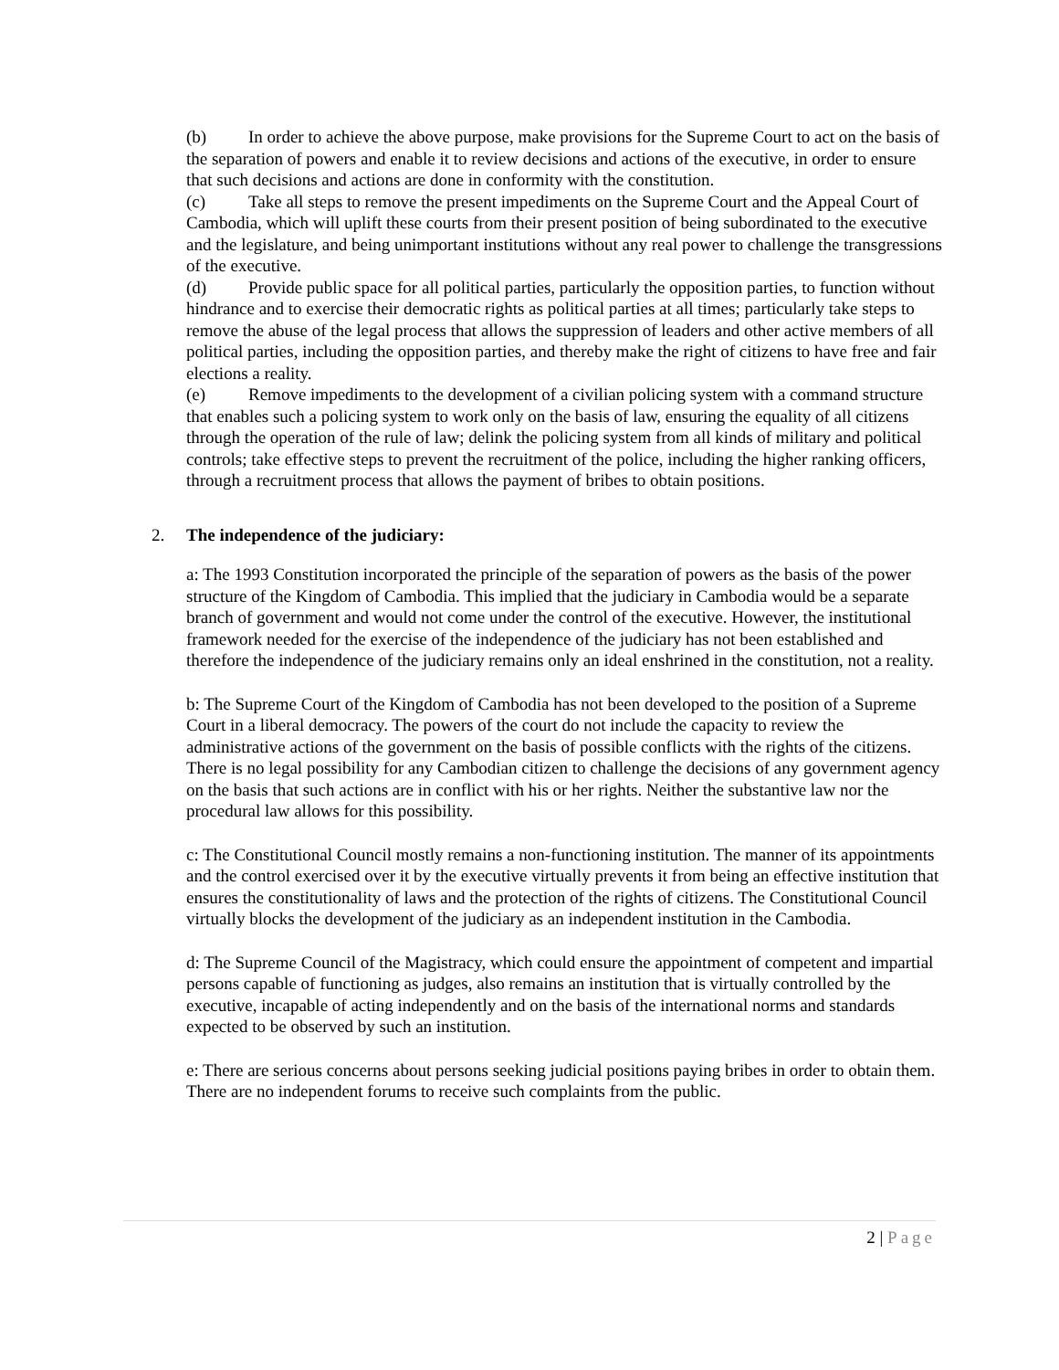(b) In order to achieve the above purpose, make provisions for the Supreme Court to act on the basis of the separation of powers and enable it to review decisions and actions of the executive, in order to ensure that such decisions and actions are done in conformity with the constitution.
(c) Take all steps to remove the present impediments on the Supreme Court and the Appeal Court of Cambodia, which will uplift these courts from their present position of being subordinated to the executive and the legislature, and being unimportant institutions without any real power to challenge the transgressions of the executive.
(d) Provide public space for all political parties, particularly the opposition parties, to function without hindrance and to exercise their democratic rights as political parties at all times; particularly take steps to remove the abuse of the legal process that allows the suppression of leaders and other active members of all political parties, including the opposition parties, and thereby make the right of citizens to have free and fair elections a reality.
(e) Remove impediments to the development of a civilian policing system with a command structure that enables such a policing system to work only on the basis of law, ensuring the equality of all citizens through the operation of the rule of law; delink the policing system from all kinds of military and political controls; take effective steps to prevent the recruitment of the police, including the higher ranking officers, through a recruitment process that allows the payment of bribes to obtain positions.
2. The independence of the judiciary:
a: The 1993 Constitution incorporated the principle of the separation of powers as the basis of the power structure of the Kingdom of Cambodia. This implied that the judiciary in Cambodia would be a separate branch of government and would not come under the control of the executive. However, the institutional framework needed for the exercise of the independence of the judiciary has not been established and therefore the independence of the judiciary remains only an ideal enshrined in the constitution, not a reality.
b: The Supreme Court of the Kingdom of Cambodia has not been developed to the position of a Supreme Court in a liberal democracy. The powers of the court do not include the capacity to review the administrative actions of the government on the basis of possible conflicts with the rights of the citizens. There is no legal possibility for any Cambodian citizen to challenge the decisions of any government agency on the basis that such actions are in conflict with his or her rights. Neither the substantive law nor the procedural law allows for this possibility.
c: The Constitutional Council mostly remains a non-functioning institution. The manner of its appointments and the control exercised over it by the executive virtually prevents it from being an effective institution that ensures the constitutionality of laws and the protection of the rights of citizens. The Constitutional Council virtually blocks the development of the judiciary as an independent institution in the Cambodia.
d: The Supreme Council of the Magistracy, which could ensure the appointment of competent and impartial persons capable of functioning as judges, also remains an institution that is virtually controlled by the executive, incapable of acting independently and on the basis of the international norms and standards expected to be observed by such an institution.
e: There are serious concerns about persons seeking judicial positions paying bribes in order to obtain them. There are no independent forums to receive such complaints from the public.
2 | Page